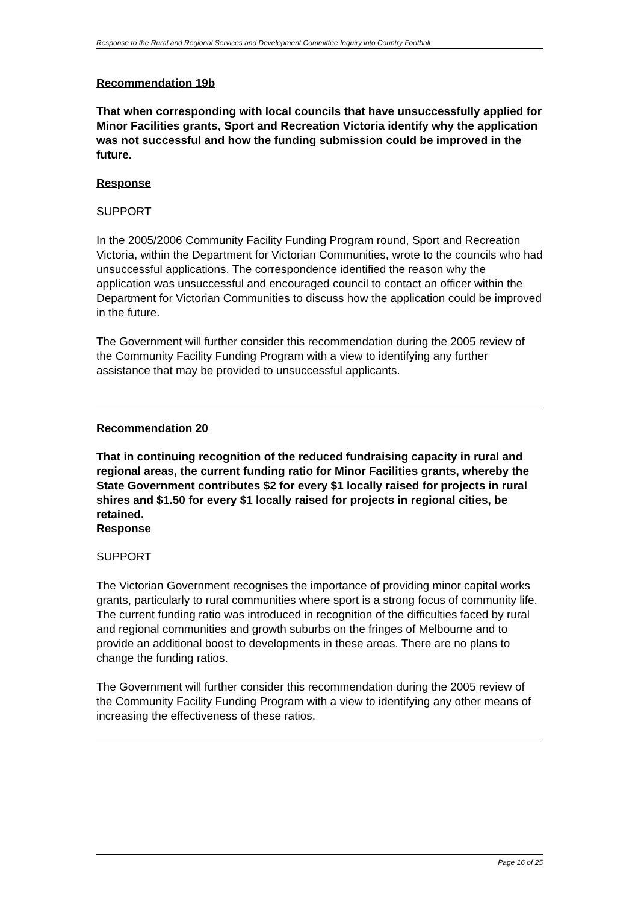Response to the Rural and Regional Services and Development Committee Inquiry into Country Football
Recommendation 19b
That when corresponding with local councils that have unsuccessfully applied for Minor Facilities grants, Sport and Recreation Victoria identify why the application was not successful and how the funding submission could be improved in the future.
Response
SUPPORT
In the 2005/2006 Community Facility Funding Program round, Sport and Recreation Victoria, within the Department for Victorian Communities, wrote to the councils who had unsuccessful applications. The correspondence identified the reason why the application was unsuccessful and encouraged council to contact an officer within the Department for Victorian Communities to discuss how the application could be improved in the future.
The Government will further consider this recommendation during the 2005 review of the Community Facility Funding Program with a view to identifying any further assistance that may be provided to unsuccessful applicants.
Recommendation 20
That in continuing recognition of the reduced fundraising capacity in rural and regional areas, the current funding ratio for Minor Facilities grants, whereby the State Government contributes $2 for every $1 locally raised for projects in rural shires and $1.50 for every $1 locally raised for projects in regional cities, be retained.
Response
SUPPORT
The Victorian Government recognises the importance of providing minor capital works grants, particularly to rural communities where sport is a strong focus of community life. The current funding ratio was introduced in recognition of the difficulties faced by rural and regional communities and growth suburbs on the fringes of Melbourne and to provide an additional boost to developments in these areas. There are no plans to change the funding ratios.
The Government will further consider this recommendation during the 2005 review of the Community Facility Funding Program with a view to identifying any other means of increasing the effectiveness of these ratios.
Page 16 of 25